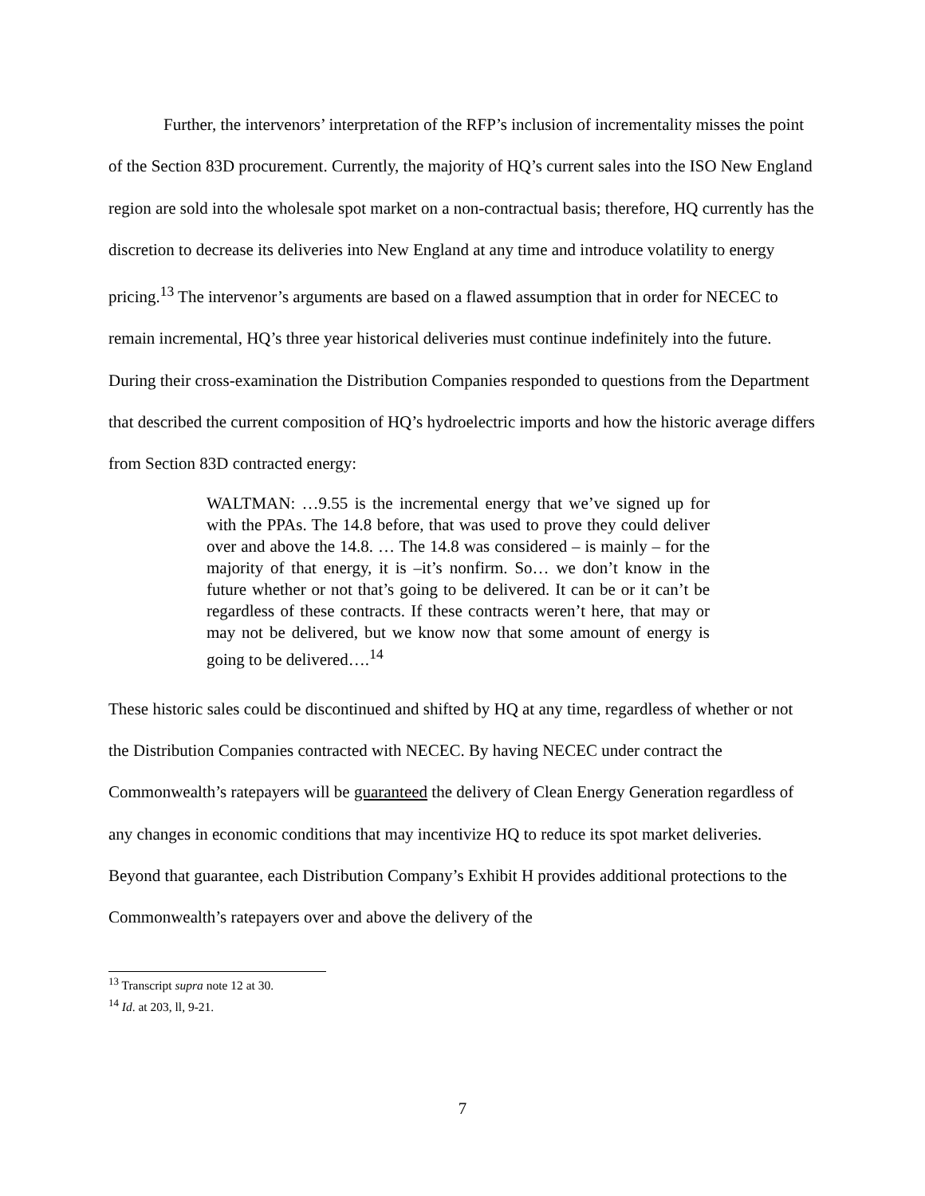Further, the intervenors’ interpretation of the RFP’s inclusion of incrementality misses the point of the Section 83D procurement. Currently, the majority of HQ’s current sales into the ISO New England region are sold into the wholesale spot market on a non-contractual basis; therefore, HQ currently has the discretion to decrease its deliveries into New England at any time and introduce volatility to energy pricing.<sup>13</sup> The intervenor’s arguments are based on a flawed assumption that in order for NECEC to remain incremental, HQ’s three year historical deliveries must continue indefinitely into the future. During their cross-examination the Distribution Companies responded to questions from the Department that described the current composition of HQ’s hydroelectric imports and how the historic average differs from Section 83D contracted energy:
WALTMAN: …9.55 is the incremental energy that we’ve signed up for with the PPAs. The 14.8 before, that was used to prove they could deliver over and above the 14.8. … The 14.8 was considered – is mainly – for the majority of that energy, it is –it’s nonfirm. So… we don’t know in the future whether or not that’s going to be delivered. It can be or it can’t be regardless of these contracts. If these contracts weren’t here, that may or may not be delivered, but we know now that some amount of energy is going to be delivered….<sup>14</sup>
These historic sales could be discontinued and shifted by HQ at any time, regardless of whether or not the Distribution Companies contracted with NECEC. By having NECEC under contract the Commonwealth’s ratepayers will be guaranteed the delivery of Clean Energy Generation regardless of any changes in economic conditions that may incentivize HQ to reduce its spot market deliveries. Beyond that guarantee, each Distribution Company’s Exhibit H provides additional protections to the Commonwealth’s ratepayers over and above the delivery of the
<sup>13</sup> Transcript supra note 12 at 30.
<sup>14</sup> Id. at 203, ll, 9-21.
7